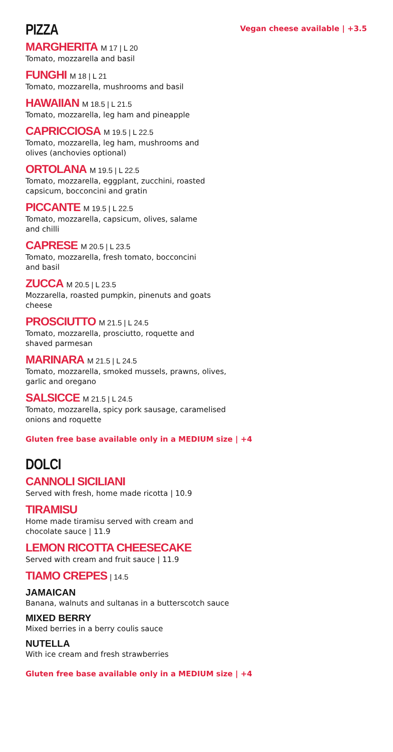PIZZA
Vegan cheese available | +3.5
MARGHERITA M 17 | L 20
Tomato, mozzarella and basil
FUNGHI M 18 | L 21
Tomato, mozzarella, mushrooms and basil
HAWAIIAN M 18.5 | L 21.5
Tomato, mozzarella, leg ham and pineapple
CAPRICCIOSA M 19.5 | L 22.5
Tomato, mozzarella, leg ham, mushrooms and
olives (anchovies optional)
ORTOLANA M 19.5 | L 22.5
Tomato, mozzarella, eggplant, zucchini, roasted
capsicum, bocconcini and gratin
PICCANTE M 19.5 | L 22.5
Tomato, mozzarella, capsicum, olives, salame
and chilli
CAPRESE M 20.5 | L 23.5
Tomato, mozzarella, fresh tomato, bocconcini
and basil
ZUCCA M 20.5 | L 23.5
Mozzarella, roasted pumpkin, pinenuts and goats
cheese
PROSCIUTTO M 21.5 | L 24.5
Tomato, mozzarella, prosciutto, roquette and
shaved parmesan
MARINARA M 21.5 | L 24.5
Tomato, mozzarella, smoked mussels, prawns, olives,
garlic and oregano
SALSICCE M 21.5 | L 24.5
Tomato, mozzarella, spicy pork sausage, caramelised
onions and roquette
Gluten free base available only in a MEDIUM size | +4
DOLCI
CANNOLI SICILIANI
Served with fresh, home made ricotta | 10.9
TIRAMISU
Home made tiramisu served with cream and
chocolate sauce | 11.9
LEMON RICOTTA CHEESECAKE
Served with cream and fruit sauce | 11.9
TIAMO CREPES | 14.5
JAMAICAN
Banana, walnuts and sultanas in a butterscotch sauce
MIXED BERRY
Mixed berries in a berry coulis sauce
NUTELLA
With ice cream and fresh strawberries
Gluten free base available only in a MEDIUM size | +4